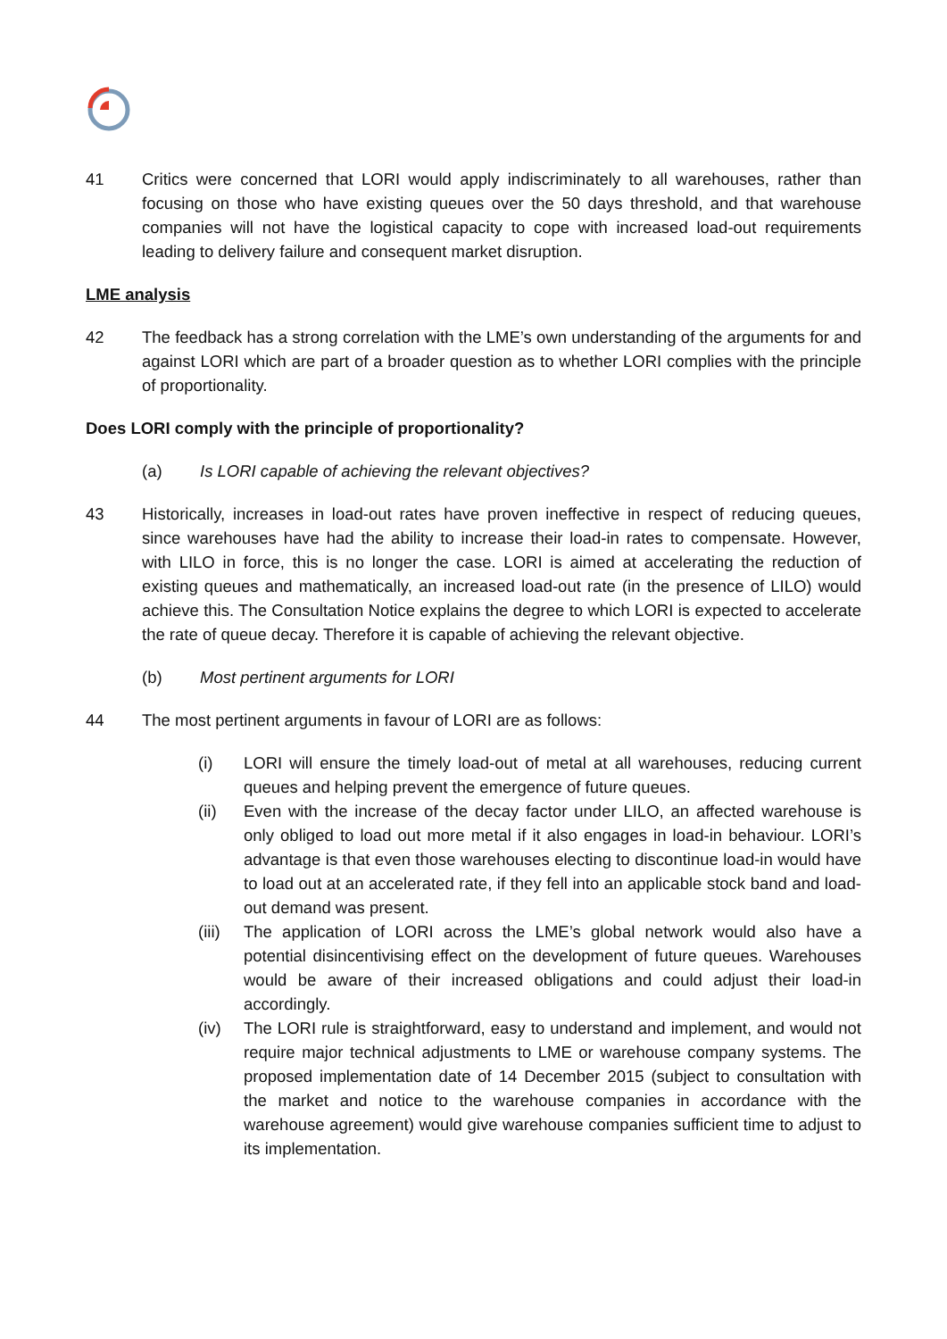41 Critics were concerned that LORI would apply indiscriminately to all warehouses, rather than focusing on those who have existing queues over the 50 days threshold, and that warehouse companies will not have the logistical capacity to cope with increased load-out requirements leading to delivery failure and consequent market disruption.
LME analysis
42 The feedback has a strong correlation with the LME’s own understanding of the arguments for and against LORI which are part of a broader question as to whether LORI complies with the principle of proportionality.
Does LORI comply with the principle of proportionality?
(a) Is LORI capable of achieving the relevant objectives?
43 Historically, increases in load-out rates have proven ineffective in respect of reducing queues, since warehouses have had the ability to increase their load-in rates to compensate. However, with LILO in force, this is no longer the case. LORI is aimed at accelerating the reduction of existing queues and mathematically, an increased load-out rate (in the presence of LILO) would achieve this. The Consultation Notice explains the degree to which LORI is expected to accelerate the rate of queue decay. Therefore it is capable of achieving the relevant objective.
(b) Most pertinent arguments for LORI
44 The most pertinent arguments in favour of LORI are as follows:
(i) LORI will ensure the timely load-out of metal at all warehouses, reducing current queues and helping prevent the emergence of future queues.
(ii) Even with the increase of the decay factor under LILO, an affected warehouse is only obliged to load out more metal if it also engages in load-in behaviour. LORI’s advantage is that even those warehouses electing to discontinue load-in would have to load out at an accelerated rate, if they fell into an applicable stock band and load-out demand was present.
(iii)
The application of LORI across the LME’s global network would also have a potential disincentivising effect on the development of future queues. Warehouses would be aware of their increased obligations and could adjust their load-in accordingly.
(iv) The LORI rule is straightforward, easy to understand and implement, and would not require major technical adjustments to LME or warehouse company systems. The proposed implementation date of 14 December 2015 (subject to consultation with the market and notice to the warehouse companies in accordance with the warehouse agreement) would give warehouse companies sufficient time to adjust to its implementation.